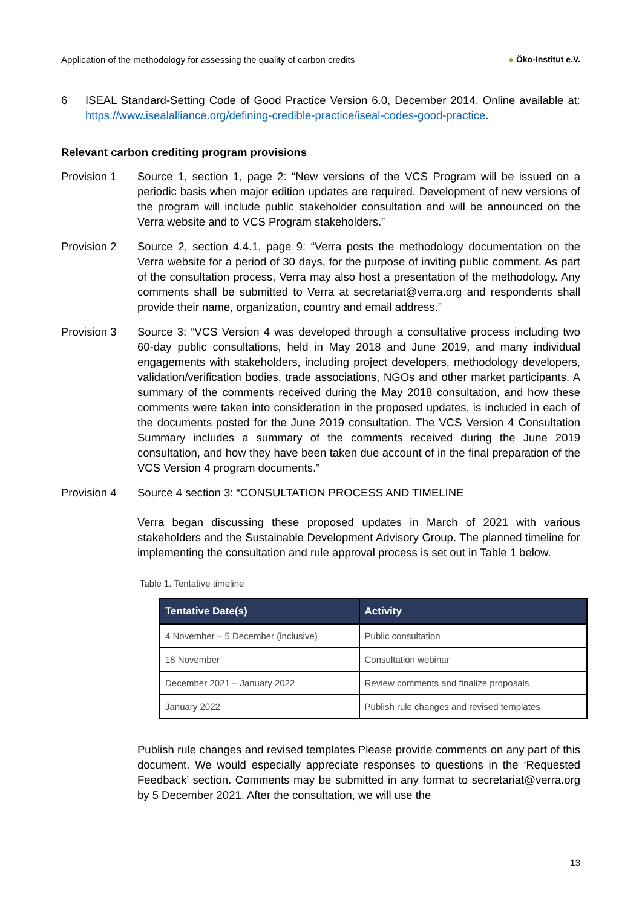Application of the methodology for assessing the quality of carbon credits
● Öko-Institut e.V.
6 ISEAL Standard-Setting Code of Good Practice Version 6.0, December 2014. Online available at: https://www.isealalliance.org/defining-credible-practice/iseal-codes-good-practice.
Relevant carbon crediting program provisions
Provision 1 Source 1, section 1, page 2: “New versions of the VCS Program will be issued on a periodic basis when major edition updates are required. Development of new versions of the program will include public stakeholder consultation and will be announced on the Verra website and to VCS Program stakeholders.”
Provision 2 Source 2, section 4.4.1, page 9: “Verra posts the methodology documentation on the Verra website for a period of 30 days, for the purpose of inviting public comment. As part of the consultation process, Verra may also host a presentation of the methodology. Any comments shall be submitted to Verra at secretariat@verra.org and respondents shall provide their name, organization, country and email address.”
Provision 3 Source 3: “VCS Version 4 was developed through a consultative process including two 60-day public consultations, held in May 2018 and June 2019, and many individual engagements with stakeholders, including project developers, methodology developers, validation/verification bodies, trade associations, NGOs and other market participants. A summary of the comments received during the May 2018 consultation, and how these comments were taken into consideration in the proposed updates, is included in each of the documents posted for the June 2019 consultation. The VCS Version 4 Consultation Summary includes a summary of the comments received during the June 2019 consultation, and how they have been taken due account of in the final preparation of the VCS Version 4 program documents.”
Provision 4 Source 4 section 3: “CONSULTATION PROCESS AND TIMELINE
Verra began discussing these proposed updates in March of 2021 with various stakeholders and the Sustainable Development Advisory Group. The planned timeline for implementing the consultation and rule approval process is set out in Table 1 below.
Table 1. Tentative timeline
| Tentative Date(s) | Activity |
| --- | --- |
| 4 November – 5 December (inclusive) | Public consultation |
| 18 November | Consultation webinar |
| December 2021 – January 2022 | Review comments and finalize proposals |
| January 2022 | Publish rule changes and revised templates |
Publish rule changes and revised templates Please provide comments on any part of this document. We would especially appreciate responses to questions in the ‘Requested Feedback’ section. Comments may be submitted in any format to secretariat@verra.org by 5 December 2021. After the consultation, we will use the
13